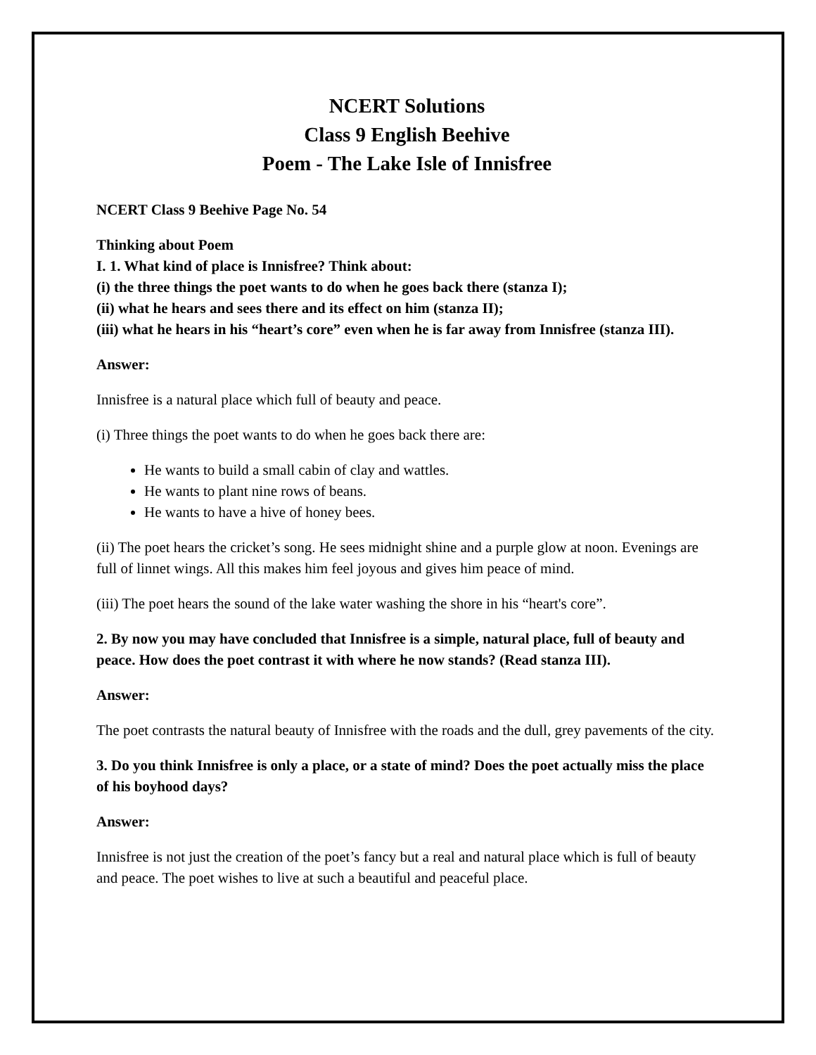NCERT Solutions
Class 9 English Beehive
Poem - The Lake Isle of Innisfree
NCERT Class 9 Beehive Page No. 54
Thinking about Poem
I. 1. What kind of place is Innisfree? Think about:
(i) the three things the poet wants to do when he goes back there (stanza I);
(ii) what he hears and sees there and its effect on him (stanza II);
(iii) what he hears in his “heart’s core” even when he is far away from Innisfree (stanza III).
Answer:
Innisfree is a natural place which full of beauty and peace.
(i) Three things the poet wants to do when he goes back there are:
He wants to build a small cabin of clay and wattles.
He wants to plant nine rows of beans.
He wants to have a hive of honey bees.
(ii) The poet hears the cricket’s song. He sees midnight shine and a purple glow at noon. Evenings are full of linnet wings. All this makes him feel joyous and gives him peace of mind.
(iii) The poet hears the sound of the lake water washing the shore in his “heart's core”.
2. By now you may have concluded that Innisfree is a simple, natural place, full of beauty and peace. How does the poet contrast it with where he now stands? (Read stanza III).
Answer:
The poet contrasts the natural beauty of Innisfree with the roads and the dull, grey pavements of the city.
3. Do you think Innisfree is only a place, or a state of mind? Does the poet actually miss the place of his boyhood days?
Answer:
Innisfree is not just the creation of the poet’s fancy but a real and natural place which is full of beauty and peace. The poet wishes to live at such a beautiful and peaceful place.